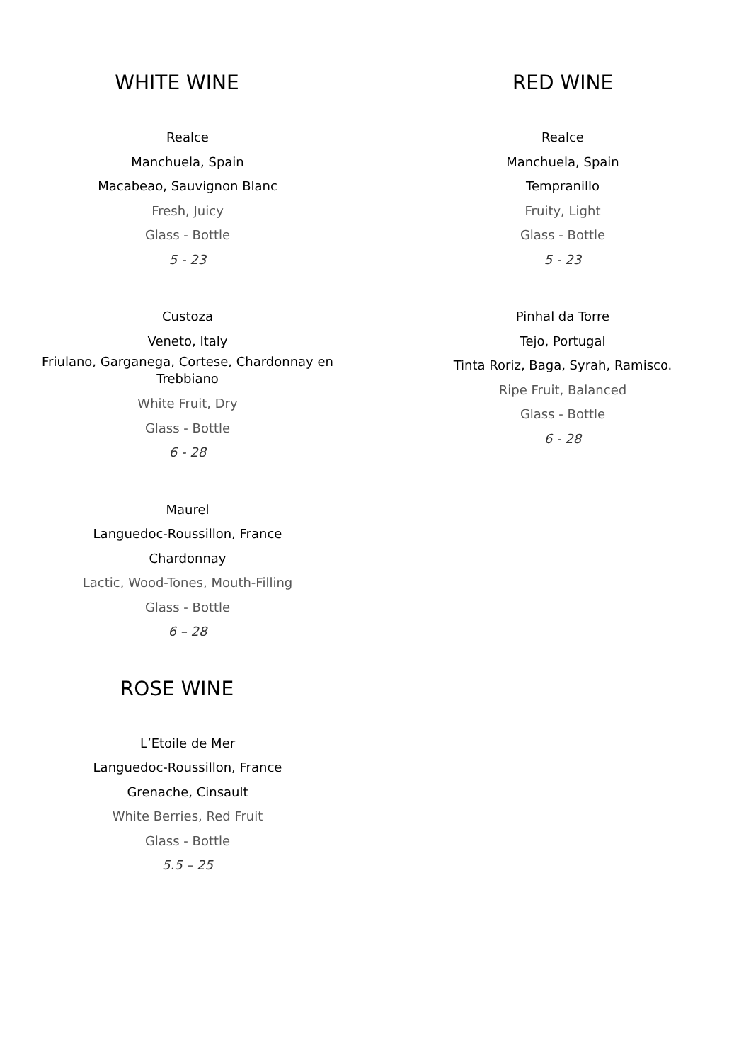WHITE WINE
Realce
Manchuela, Spain
Macabeao, Sauvignon Blanc
Fresh, Juicy
Glass - Bottle
5 - 23
Custoza
Veneto, Italy
Friulano, Garganega, Cortese, Chardonnay en Trebbiano
White Fruit, Dry
Glass - Bottle
6 - 28
Maurel
Languedoc-Roussillon, France
Chardonnay
Lactic, Wood-Tones, Mouth-Filling
Glass - Bottle
6 – 28
ROSE WINE
L’Etoile de Mer
Languedoc-Roussillon, France
Grenache, Cinsault
White Berries, Red Fruit
Glass - Bottle
5.5 – 25
RED WINE
Realce
Manchuela, Spain
Tempranillo
Fruity, Light
Glass - Bottle
5 - 23
Pinhal da Torre
Tejo, Portugal
Tinta Roriz, Baga, Syrah, Ramisco.
Ripe Fruit, Balanced
Glass - Bottle
6 - 28